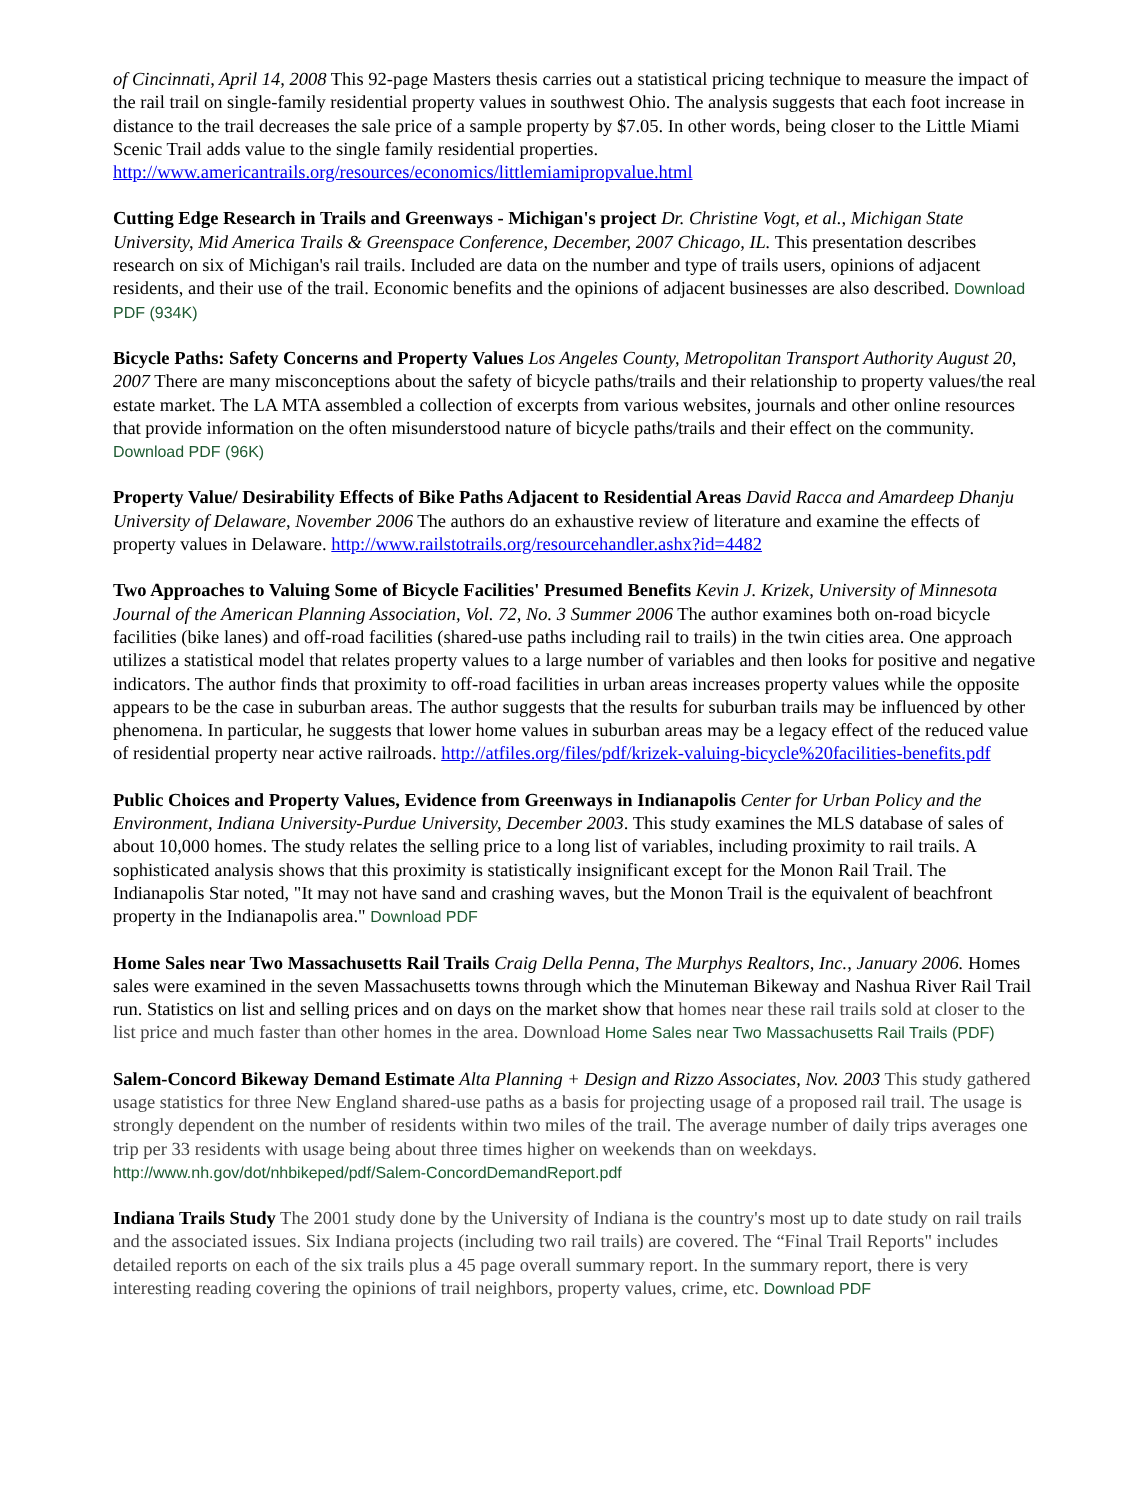of Cincinnati, April 14, 2008 This 92-page Masters thesis carries out a statistical pricing technique to measure the impact of the rail trail on single-family residential property values in southwest Ohio. The analysis suggests that each foot increase in distance to the trail decreases the sale price of a sample property by $7.05. In other words, being closer to the Little Miami Scenic Trail adds value to the single family residential properties. http://www.americantrails.org/resources/economics/littlemiamipropvalue.html
Cutting Edge Research in Trails and Greenways - Michigan's project Dr. Christine Vogt, et al., Michigan State University, Mid America Trails & Greenspace Conference, December, 2007 Chicago, IL. This presentation describes research on six of Michigan's rail trails. Included are data on the number and type of trails users, opinions of adjacent residents, and their use of the trail. Economic benefits and the opinions of adjacent businesses are also described. Download PDF (934K)
Bicycle Paths: Safety Concerns and Property Values Los Angeles County, Metropolitan Transport Authority August 20, 2007 There are many misconceptions about the safety of bicycle paths/trails and their relationship to property values/the real estate market. The LA MTA assembled a collection of excerpts from various websites, journals and other online resources that provide information on the often misunderstood nature of bicycle paths/trails and their effect on the community. Download PDF (96K)
Property Value/ Desirability Effects of Bike Paths Adjacent to Residential Areas David Racca and Amardeep Dhanju University of Delaware, November 2006 The authors do an exhaustive review of literature and examine the effects of property values in Delaware. http://www.railstotrails.org/resourcehandler.ashx?id=4482
Two Approaches to Valuing Some of Bicycle Facilities' Presumed Benefits Kevin J. Krizek, University of Minnesota Journal of the American Planning Association, Vol. 72, No. 3 Summer 2006 The author examines both on-road bicycle facilities (bike lanes) and off-road facilities (shared-use paths including rail to trails) in the twin cities area. One approach utilizes a statistical model that relates property values to a large number of variables and then looks for positive and negative indicators. The author finds that proximity to off-road facilities in urban areas increases property values while the opposite appears to be the case in suburban areas. The author suggests that the results for suburban trails may be influenced by other phenomena. In particular, he suggests that lower home values in suburban areas may be a legacy effect of the reduced value of residential property near active railroads. http://atfiles.org/files/pdf/krizek-valuing-bicycle%20facilities-benefits.pdf
Public Choices and Property Values, Evidence from Greenways in Indianapolis Center for Urban Policy and the Environment, Indiana University-Purdue University, December 2003. This study examines the MLS database of sales of about 10,000 homes. The study relates the selling price to a long list of variables, including proximity to rail trails. A sophisticated analysis shows that this proximity is statistically insignificant except for the Monon Rail Trail. The Indianapolis Star noted, "It may not have sand and crashing waves, but the Monon Trail is the equivalent of beachfront property in the Indianapolis area." Download PDF
Home Sales near Two Massachusetts Rail Trails Craig Della Penna, The Murphys Realtors, Inc., January 2006. Homes sales were examined in the seven Massachusetts towns through which the Minuteman Bikeway and Nashua River Rail Trail run. Statistics on list and selling prices and on days on the market show that homes near these rail trails sold at closer to the list price and much faster than other homes in the area. Download Home Sales near Two Massachusetts Rail Trails (PDF)
Salem-Concord Bikeway Demand Estimate Alta Planning + Design and Rizzo Associates, Nov. 2003 This study gathered usage statistics for three New England shared-use paths as a basis for projecting usage of a proposed rail trail. The usage is strongly dependent on the number of residents within two miles of the trail. The average number of daily trips averages one trip per 33 residents with usage being about three times higher on weekends than on weekdays. http://www.nh.gov/dot/nhbikeped/pdf/Salem-ConcordDemandReport.pdf
Indiana Trails Study The 2001 study done by the University of Indiana is the country's most up to date study on rail trails and the associated issues. Six Indiana projects (including two rail trails) are covered. The “Final Trail Reports" includes detailed reports on each of the six trails plus a 45 page overall summary report. In the summary report, there is very interesting reading covering the opinions of trail neighbors, property values, crime, etc. Download PDF